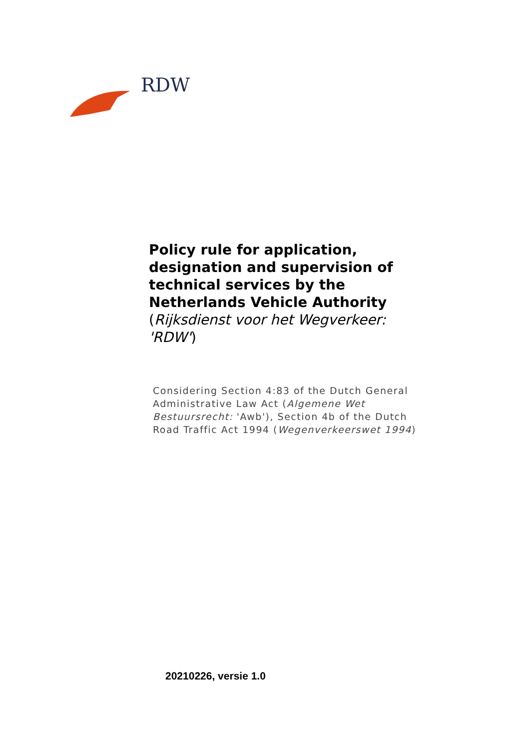RDW
Policy rule for application, designation and supervision of technical services by the Netherlands Vehicle Authority
(Rijksdienst voor het Wegverkeer: 'RDW')
Considering Section 4:83 of the Dutch General Administrative Law Act (Algemene Wet Bestuursrecht: 'Awb'), Section 4b of the Dutch Road Traffic Act 1994 (Wegenverkeerswet 1994)
20210226, versie 1.0